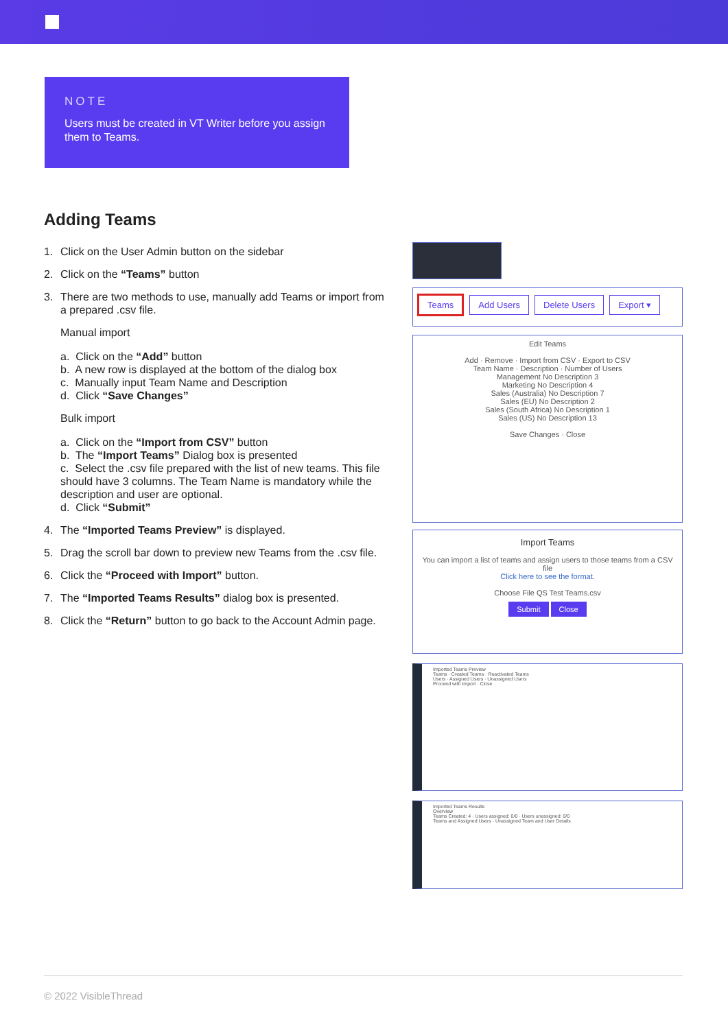NOTE
Users must be created in VT Writer before you assign them to Teams.
Adding Teams
1. Click on the User Admin button on the sidebar
2. Click on the “Teams” button
3. There are two methods to use, manually add Teams or import from a prepared .csv file.
Manual import
a. Click on the “Add” button
b. A new row is displayed at the bottom of the dialog box
c. Manually input Team Name and Description
d. Click “Save Changes”
Bulk import
a. Click on the “Import from CSV” button
b. The “Import Teams” Dialog box is presented
c. Select the .csv file prepared with the list of new teams. This file should have 3 columns. The Team Name is mandatory while the description and user are optional.
d. Click “Submit”
4. The “Imported Teams Preview” is displayed.
5. Drag the scroll bar down to preview new Teams from the .csv file.
6. Click the “Proceed with Import” button.
7. The “Imported Teams Results” dialog box is presented.
8. Click the “Return” button to go back to the Account Admin page.
Teams Add Users Delete Users Export ▾
Edit Teams
Add · Remove · Import from CSV · Export to CSV
Team Name · Description · Number of Users
Management No Description 3
Marketing No Description 4
Sales (Australia) No Description 7
Sales (EU) No Description 2
Sales (South Africa) No Description 1
Sales (US) No Description 13
Save Changes · Close
Import Teams
You can import a list of teams and assign users to those teams from a CSV file
Click here to see the format.
Choose File QS Test Teams.csv
Submit Close
Imported Teams Preview
Teams · Created Teams · Reactivated Teams
Users · Assigned Users · Unassigned Users
Proceed with Import · Close
Imported Teams Results
Overview
Teams Created: 4 · Users assigned: 0/0 · Users unassigned: 0/0
Teams and Assigned Users · Unassigned Team and User Details
© 2022 VisibleThread